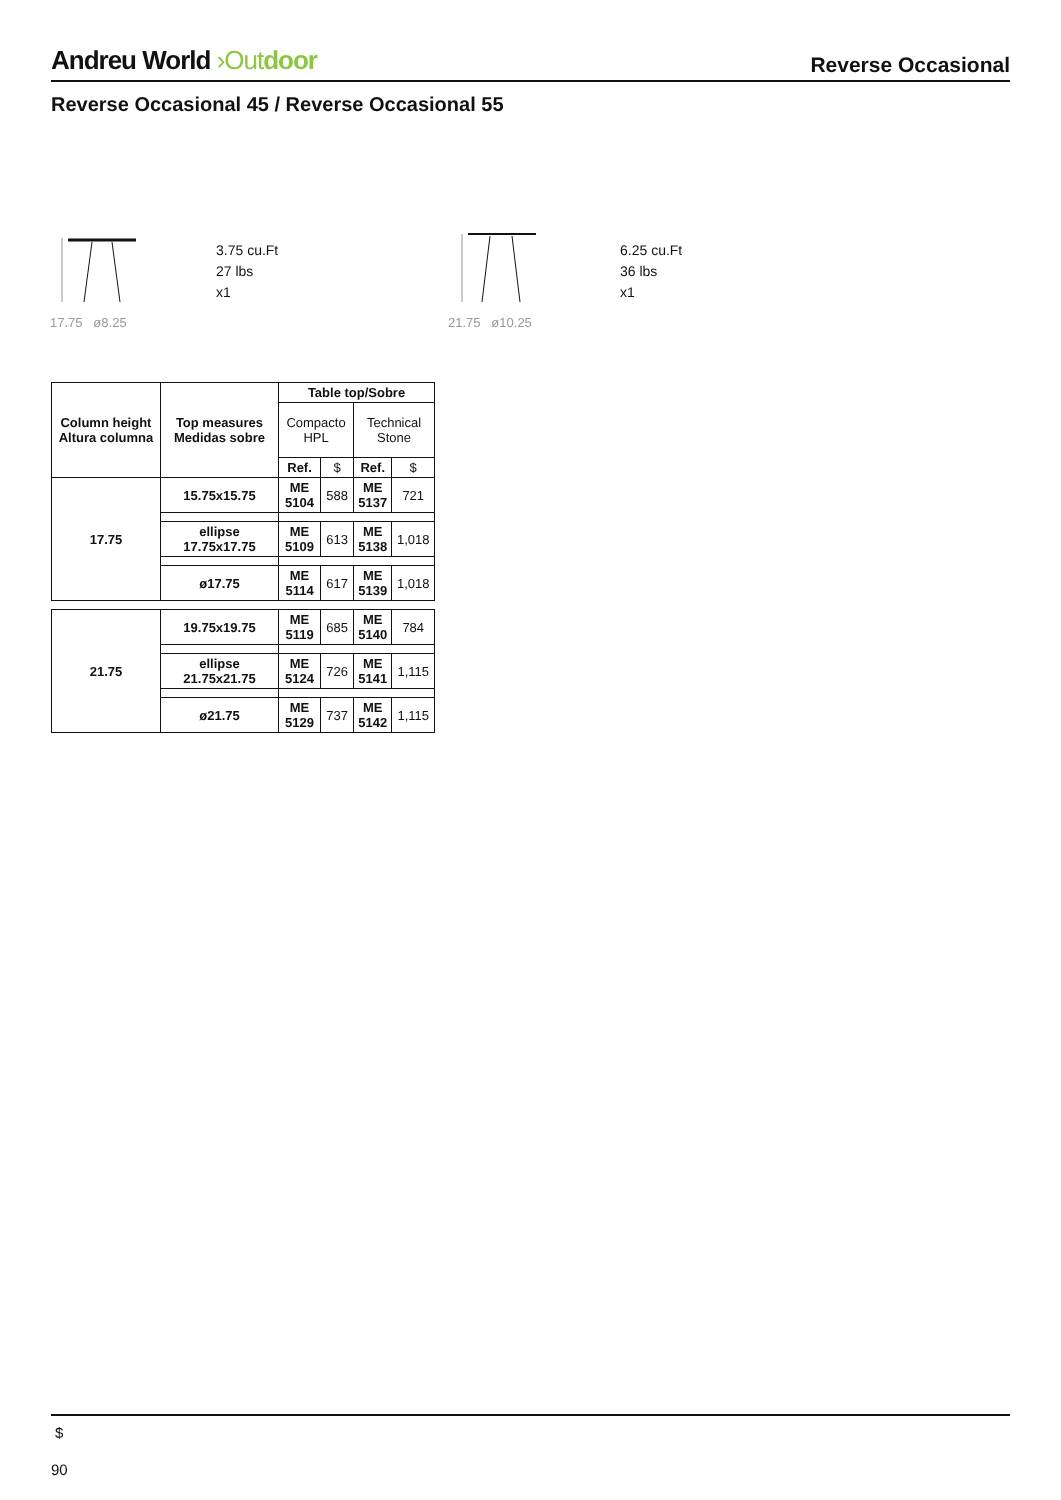Andreu World ›Out door
Reverse Occasional
Reverse Occasional 45 / Reverse Occasional 55
17.75 ø8.25
3.75 cu.Ft
27 lbs
x1
21.75 ø10.25
6.25 cu.Ft
36 lbs
x1
| Column height Altura columna | Top measures Medidas sobre | Table top/Sobre | | | |
| --- | --- | --- | --- | --- | --- |
| | | Compacto HPL | | Technical Stone | |
| | | Ref. | $ | Ref. | $ |
| 17.75 | 15.75x15.75 | ME 5104 | 588 | ME 5137 | 721 |
| | ellipse 17.75x17.75 | ME 5109 | 613 | ME 5138 | 1,018 |
| | ø17.75 | ME 5114 | 617 | ME 5139 | 1,018 |
| 21.75 | 19.75x19.75 | ME 5119 | 685 | ME 5140 | 784 |
| | ellipse 21.75x21.75 | ME 5124 | 726 | ME 5141 | 1,115 |
| | ø21.75 | ME 5129 | 737 | ME 5142 | 1,115 |
$
90